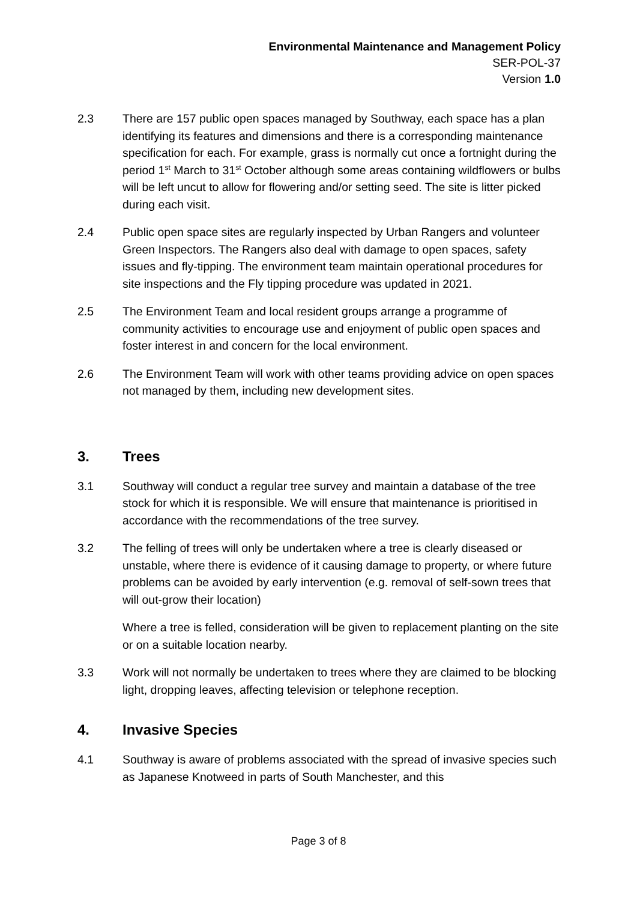Environmental Maintenance and Management Policy
SER-POL-37
Version 1.0
2.3 There are 157 public open spaces managed by Southway, each space has a plan identifying its features and dimensions and there is a corresponding maintenance specification for each. For example, grass is normally cut once a fortnight during the period 1<sup>st</sup> March to 31<sup>st</sup> October although some areas containing wildflowers or bulbs will be left uncut to allow for flowering and/or setting seed. The site is litter picked during each visit.
2.4 Public open space sites are regularly inspected by Urban Rangers and volunteer Green Inspectors. The Rangers also deal with damage to open spaces, safety issues and fly-tipping. The environment team maintain operational procedures for site inspections and the Fly tipping procedure was updated in 2021.
2.5 The Environment Team and local resident groups arrange a programme of community activities to encourage use and enjoyment of public open spaces and foster interest in and concern for the local environment.
2.6 The Environment Team will work with other teams providing advice on open spaces not managed by them, including new development sites.
3. Trees
3.1 Southway will conduct a regular tree survey and maintain a database of the tree stock for which it is responsible. We will ensure that maintenance is prioritised in accordance with the recommendations of the tree survey.
3.2 The felling of trees will only be undertaken where a tree is clearly diseased or unstable, where there is evidence of it causing damage to property, or where future problems can be avoided by early intervention (e.g. removal of self-sown trees that will out-grow their location)
Where a tree is felled, consideration will be given to replacement planting on the site or on a suitable location nearby.
3.3 Work will not normally be undertaken to trees where they are claimed to be blocking light, dropping leaves, affecting television or telephone reception.
4. Invasive Species
4.1 Southway is aware of problems associated with the spread of invasive species such as Japanese Knotweed in parts of South Manchester, and this
Page 3 of 8